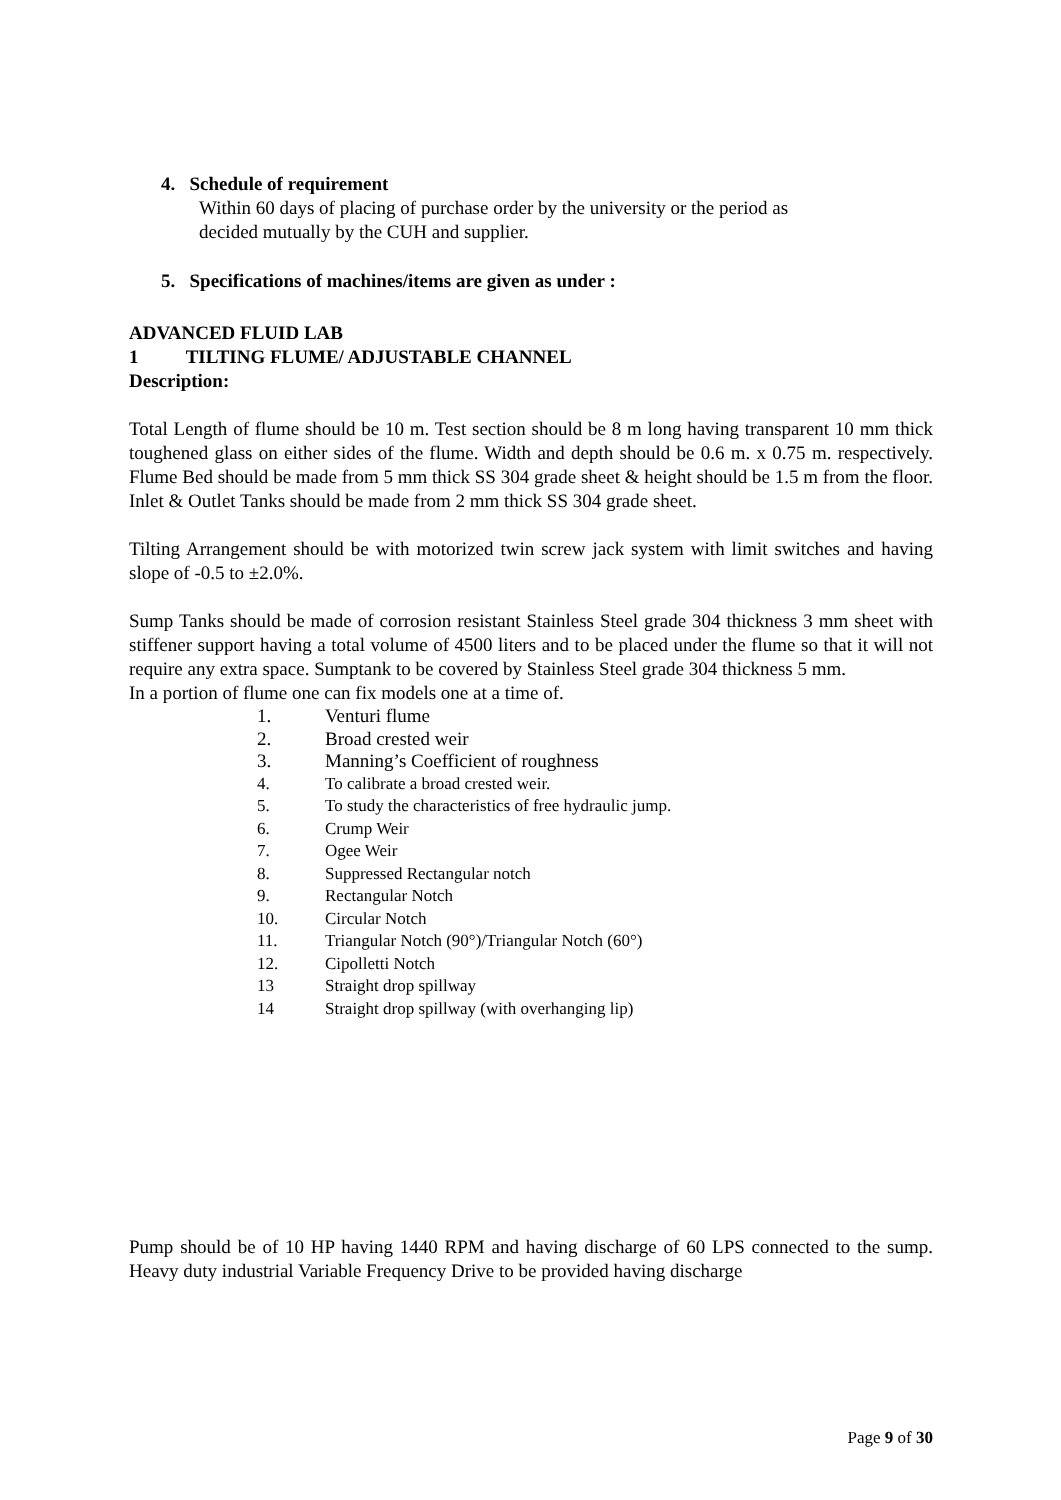4. Schedule of requirement
Within 60 days of placing of purchase order by the university or the period as
decided mutually by the CUH and supplier.
5. Specifications of machines/items are given as under :
ADVANCED FLUID LAB
1 TILTING FLUME/ ADJUSTABLE CHANNEL
Description:
Total Length of flume should be 10 m. Test section should be 8 m long having transparent 10 mm thick toughened glass on either sides of the flume. Width and depth should be 0.6 m. x 0.75 m. respectively. Flume Bed should be made from 5 mm thick SS 304 grade sheet & height should be 1.5 m from the floor. Inlet & Outlet Tanks should be made from 2 mm thick SS 304 grade sheet.
Tilting Arrangement should be with motorized twin screw jack system with limit switches and having slope of -0.5 to ±2.0%.
Sump Tanks should be made of corrosion resistant Stainless Steel grade 304 thickness 3 mm sheet with stiffener support having a total volume of 4500 liters and to be placed under the flume so that it will not require any extra space. Sumptank to be covered by Stainless Steel grade 304 thickness 5 mm.
In a portion of flume one can fix models one at a time of.
1. Venturi flume
2. Broad crested weir
3. Manning’s Coefficient of roughness
4. To calibrate a broad crested weir.
5. To study the characteristics of free hydraulic jump.
6. Crump Weir
7. Ogee Weir
8. Suppressed Rectangular notch
9. Rectangular Notch
10. Circular Notch
11. Triangular Notch (90°)/Triangular Notch (60°)
12. Cipolletti Notch
13 Straight drop spillway
14 Straight drop spillway (with overhanging lip)
Pump should be of 10 HP having 1440 RPM and having discharge of 60 LPS connected to the sump. Heavy duty industrial Variable Frequency Drive to be provided having discharge
Page 9 of 30